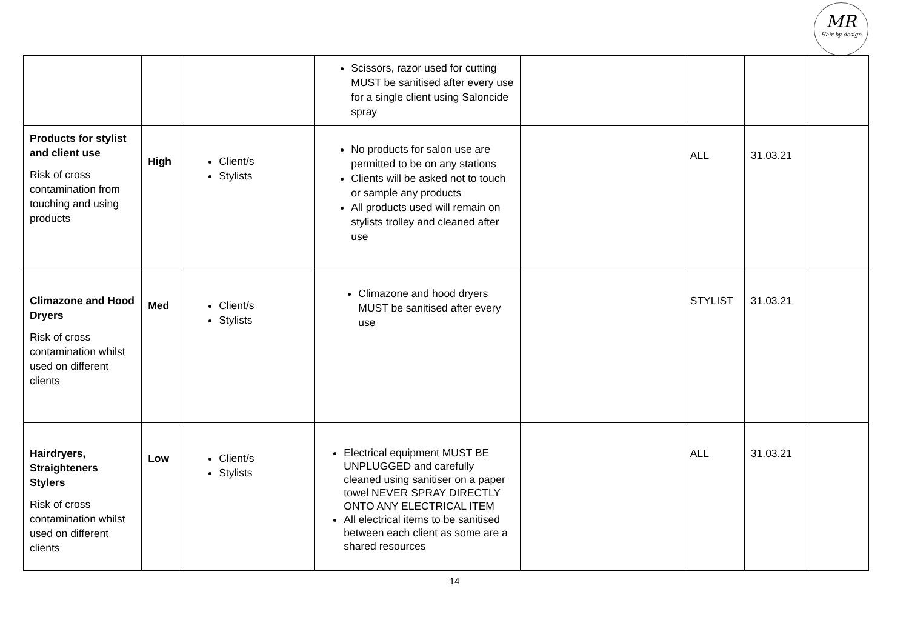MR
Hair by design
| | | | Scissors, razor used for cutting MUST be sanitised after every use for a single client using Saloncide spray | | | | |
| Products for stylist and client use Risk of cross contamination from touching and using products | High | Client/s Stylists | No products for salon use are permitted to be on any stations Clients will be asked not to touch or sample any products All products used will remain on stylists trolley and cleaned after use | | ALL | 31.03.21 | |
| Climazone and Hood Dryers Risk of cross contamination whilst used on different clients | Med | Client/s Stylists | Climazone and hood dryers MUST be sanitised after every use | | STYLIST | 31.03.21 | |
| Hairdryers, Straighteners Stylers Risk of cross contamination whilst used on different clients | Low | Client/s Stylists | Electrical equipment MUST BE UNPLUGGED and carefully cleaned using sanitiser on a paper towel NEVER SPRAY DIRECTLY ONTO ANY ELECTRICAL ITEM All electrical items to be sanitised between each client as some are a shared resources | | ALL | 31.03.21 | |
14